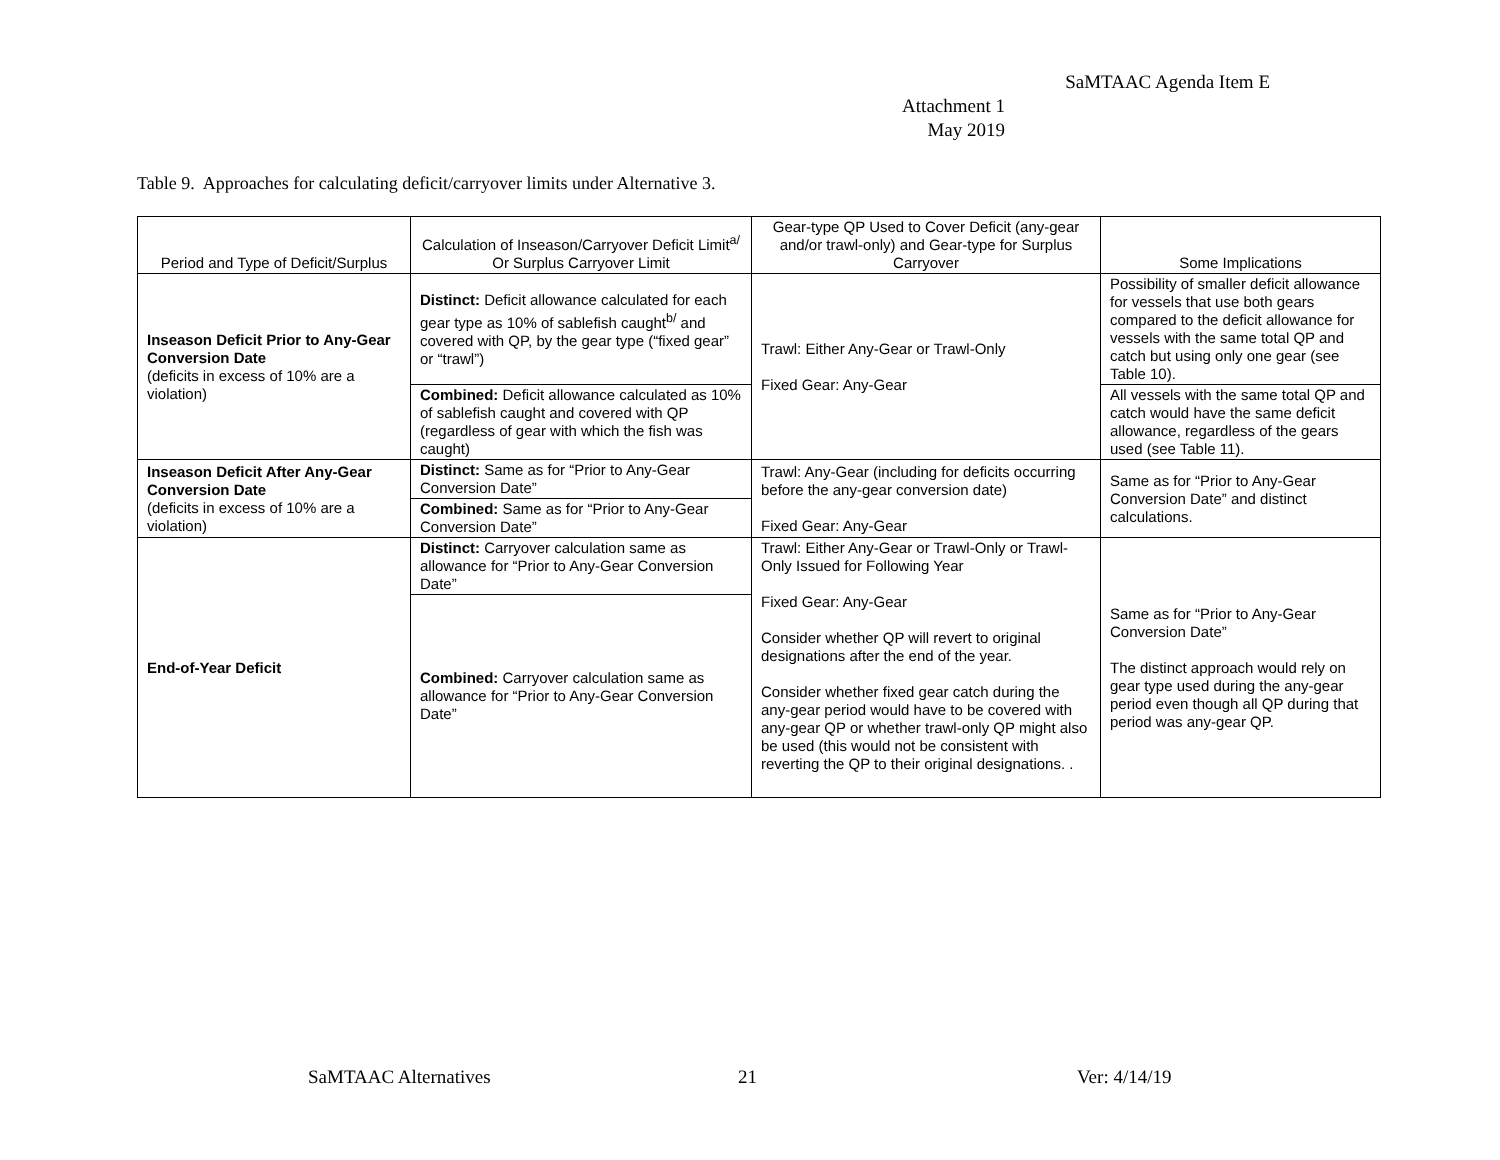SaMTAAC Agenda Item E
Attachment 1
May 2019
Table 9. Approaches for calculating deficit/carryover limits under Alternative 3.
| Period and Type of Deficit/Surplus | Calculation of Inseason/Carryover Deficit Limit<sup>a/</sup> Or Surplus Carryover Limit | Gear-type QP Used to Cover Deficit (any-gear and/or trawl-only) and Gear-type for Surplus Carryover | Some Implications |
| --- | --- | --- | --- |
| Inseason Deficit Prior to Any-Gear Conversion Date (deficits in excess of 10% are a violation) | Distinct: Deficit allowance calculated for each gear type as 10% of sablefish caught<sup>b/</sup> and covered with QP, by the gear type (“fixed gear” or “trawl”) | Trawl: Either Any-Gear or Trawl-Only Fixed Gear: Any-Gear | Possibility of smaller deficit allowance for vessels that use both gears compared to the deficit allowance for vessels with the same total QP and catch but using only one gear (see Table 10). |
| | Combined: Deficit allowance calculated as 10% of sablefish caught and covered with QP (regardless of gear with which the fish was caught) | | All vessels with the same total QP and catch would have the same deficit allowance, regardless of the gears used (see Table 11). |
| Inseason Deficit After Any-Gear Conversion Date (deficits in excess of 10% are a violation) | Distinct: Same as for “Prior to Any-Gear Conversion Date” | Trawl: Any-Gear (including for deficits occurring before the any-gear conversion date) Fixed Gear: Any-Gear | Same as for “Prior to Any-Gear Conversion Date” and distinct calculations. |
| | Combined: Same as for “Prior to Any-Gear Conversion Date” | | |
| End-of-Year Deficit | Distinct: Carryover calculation same as allowance for “Prior to Any-Gear Conversion Date” | Trawl: Either Any-Gear or Trawl-Only or Trawl-Only Issued for Following Year Fixed Gear: Any-Gear Consider whether QP will revert to original designations after the end of the year. Consider whether fixed gear catch during the any-gear period would have to be covered with any-gear QP or whether trawl-only QP might also be used (this would not be consistent with reverting the QP to their original designations. . | Same as for “Prior to Any-Gear Conversion Date” The distinct approach would rely on gear type used during the any-gear period even though all QP during that period was any-gear QP. |
| | Combined: Carryover calculation same as allowance for “Prior to Any-Gear Conversion Date” | | |
SaMTAAC Alternatives 21 Ver: 4/14/19